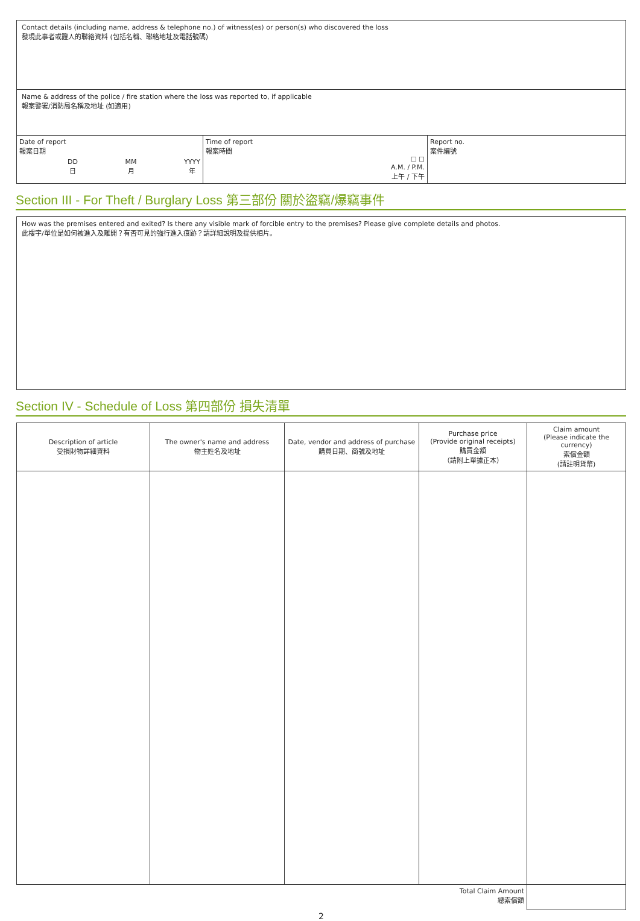Contact details (including name, address & telephone no.) of witness(es) or person(s) who discovered the loss
發現此事者或證人的聯絡資料 (包括名稱、聯絡地址及電話號碼)
Name & address of the police / fire station where the loss was reported to, if applicable
報案警署/消防局名稱及地址 (如適用)
| Date of report 報案日期 DD 日 MM 月 YYYY 年 | Time of report 報案時間 ☐ ☐ A.M. / P.M. 上午 / 下午 | Report no. 案件編號 |
Section III - For Theft / Burglary Loss 第三部份 關於盜竊/爆竊事件
How was the premises entered and exited? Is there any visible mark of forcible entry to the premises? Please give complete details and photos.
此樓宇/單位是如何被進入及離開？有否可見的強行進入痕跡？請詳細說明及提供相片。
Section IV - Schedule of Loss 第四部份 損失清單
| Description of article 受損財物詳細資料 | The owner's name and address 物主姓名及地址 | Date, vendor and address of purchase 購買日期、商號及地址 | Purchase price (Provide original receipts) 購買金額 （請附上單據正本） | Claim amount (Please indicate the currency) 索償金額 (請註明貨幣) |
| --- | --- | --- | --- | --- |
| Total Claim Amount 總索償額 | | | | |
2